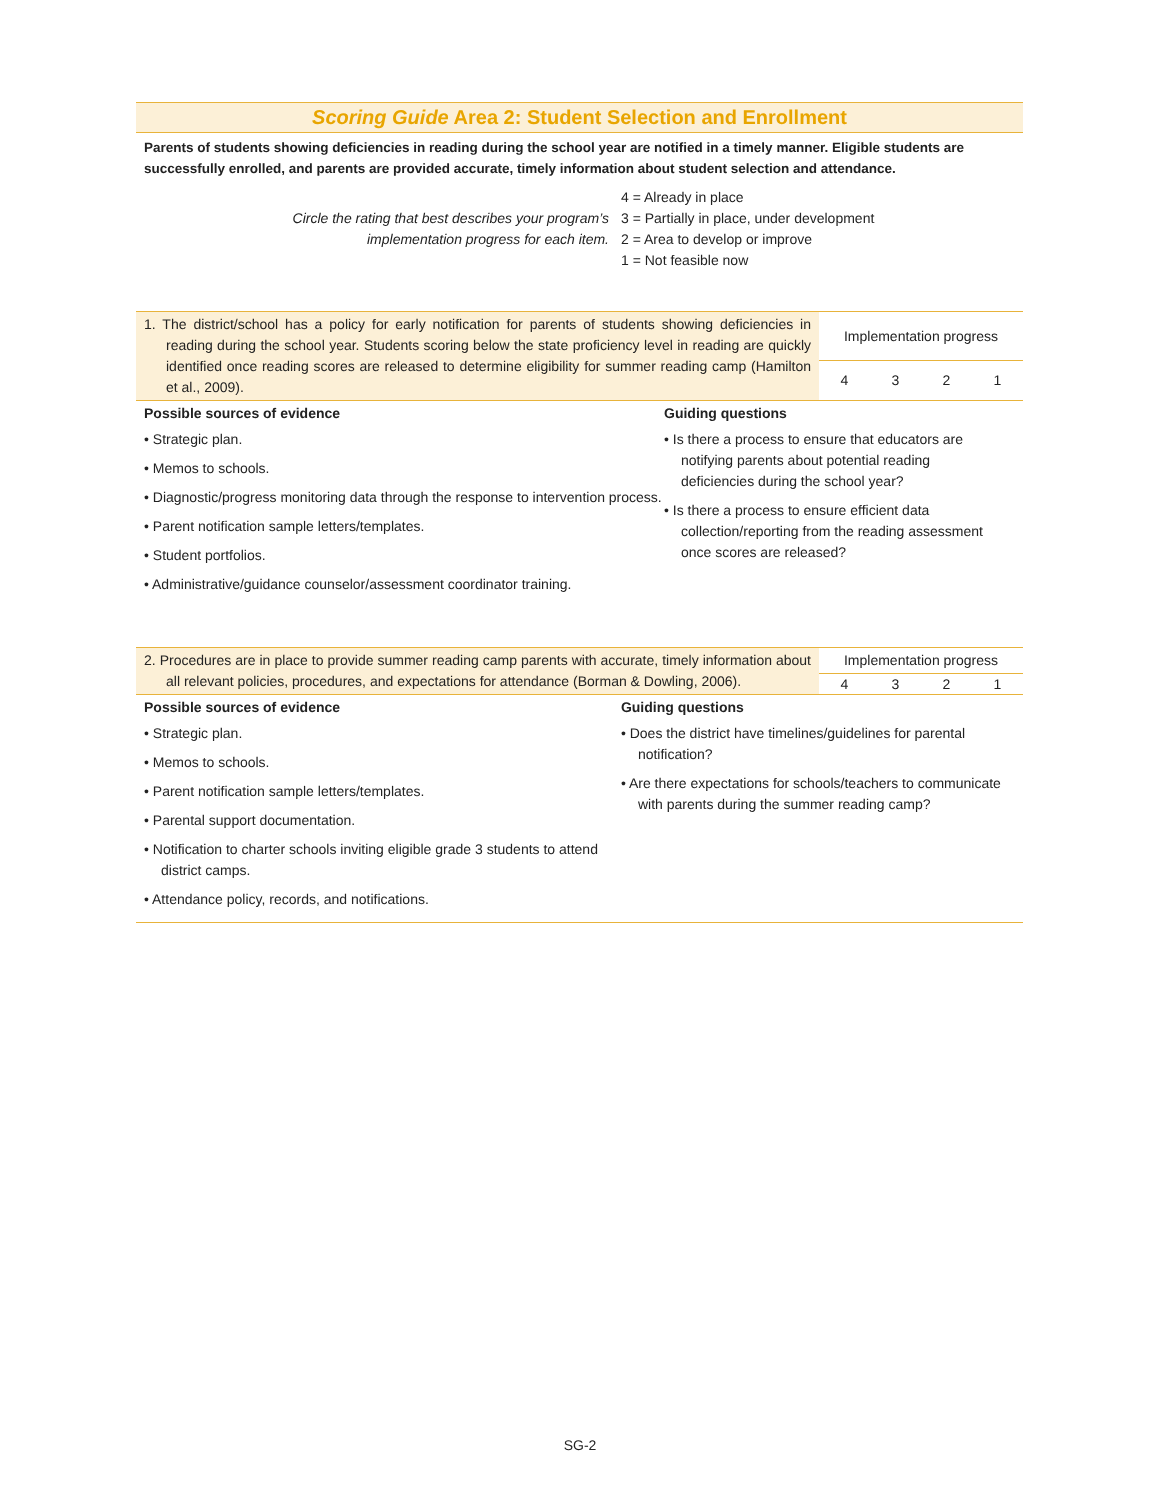Scoring Guide Area 2: Student Selection and Enrollment
Parents of students showing deficiencies in reading during the school year are notified in a timely manner. Eligible students are successfully enrolled, and parents are provided accurate, timely information about student selection and attendance.
Circle the rating that best describes your program’s
implementation progress for each item.
4 = Already in place
3 = Partially in place, under development
2 = Area to develop or improve
1 = Not feasible now
| 1. The district/school has a policy for early notification for parents of students showing deficiencies in reading during the school year. Students scoring below the state proficiency level in reading are quickly identified once reading scores are released to determine eligibility for summer reading camp (Hamilton et al., 2009). | Implementation progress | | | |
| | 4 | 3 | 2 | 1 |
Possible sources of evidence
• Strategic plan.
• Memos to schools.
• Diagnostic/progress monitoring data through the response to intervention process.
• Parent notification sample letters/templates.
• Student portfolios.
• Administrative/guidance counselor/assessment coordinator training.
Guiding questions
• Is there a process to ensure that educators are notifying parents about potential reading deficiencies during the school year?
• Is there a process to ensure efficient data collection/reporting from the reading assessment once scores are released?
| 2. Procedures are in place to provide summer reading camp parents with accurate, timely information about all relevant policies, procedures, and expectations for attendance (Borman & Dowling, 2006). | Implementation progress | | | |
| | 4 | 3 | 2 | 1 |
Possible sources of evidence
• Strategic plan.
• Memos to schools.
• Parent notification sample letters/templates.
• Parental support documentation.
• Notification to charter schools inviting eligible grade 3 students to attend district camps.
• Attendance policy, records, and notifications.
Guiding questions
• Does the district have timelines/guidelines for parental notification?
• Are there expectations for schools/teachers to communicate with parents during the summer reading camp?
SG-2